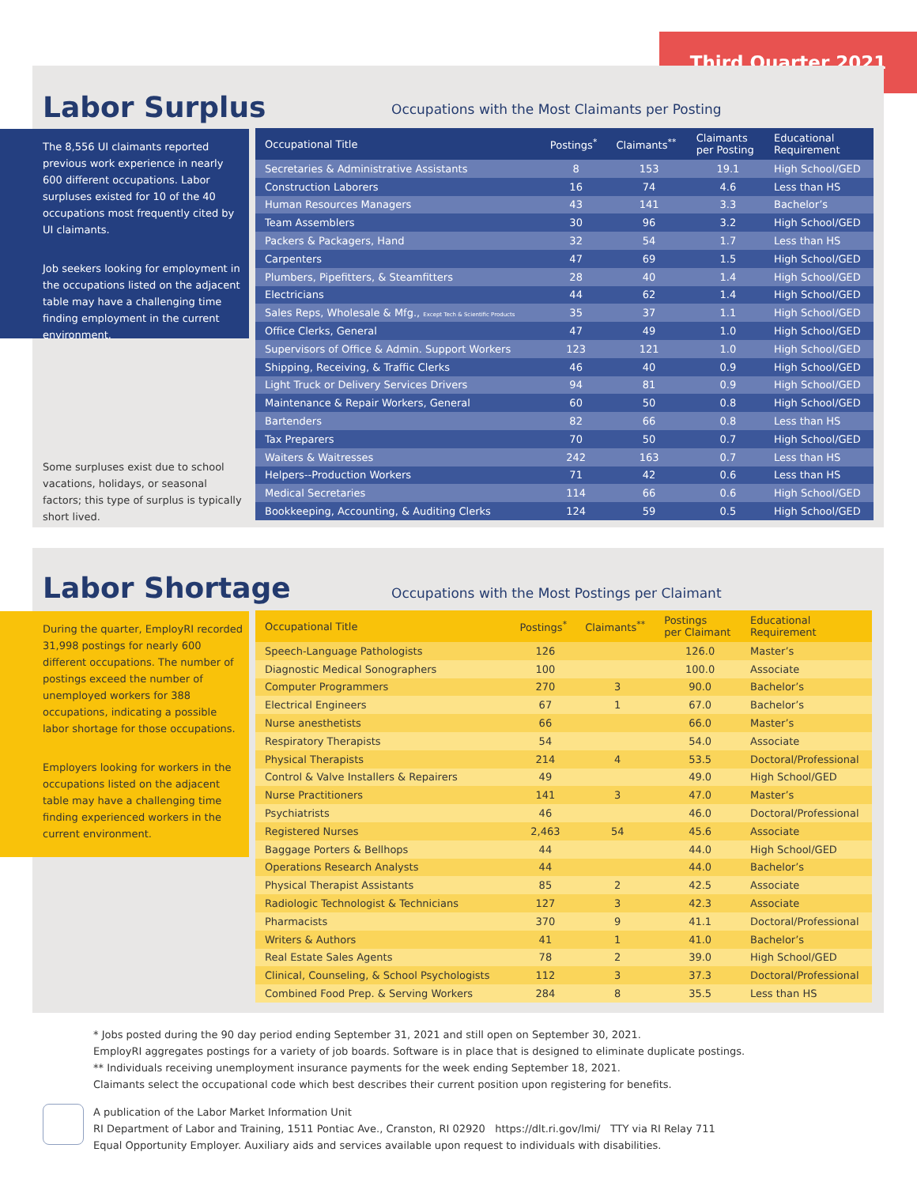Third Quarter 2021
Labor Surplus
Occupations with the Most Claimants per Posting
The 8,556 UI claimants reported previous work experience in nearly 600 different occupations. Labor surpluses existed for 10 of the 40 occupations most frequently cited by UI claimants.
Job seekers looking for employment in the occupations listed on the adjacent table may have a challenging time finding employment in the current environment.
Some surpluses exist due to school vacations, holidays, or seasonal factors; this type of surplus is typically short lived.
| Occupational Title | Postings<sup>*</sup> | Claimants<sup>**</sup> | Claimants per Posting | Educational Requirement |
| --- | --- | --- | --- | --- |
| Secretaries & Administrative Assistants | 8 | 153 | 19.1 | High School/GED |
| Construction Laborers | 16 | 74 | 4.6 | Less than HS |
| Human Resources Managers | 43 | 141 | 3.3 | Bachelor’s |
| Team Assemblers | 30 | 96 | 3.2 | High School/GED |
| Packers & Packagers, Hand | 32 | 54 | 1.7 | Less than HS |
| Carpenters | 47 | 69 | 1.5 | High School/GED |
| Plumbers, Pipefitters, & Steamfitters | 28 | 40 | 1.4 | High School/GED |
| Electricians | 44 | 62 | 1.4 | High School/GED |
| Sales Reps, Wholesale & Mfg., Except Tech & Scientific Products | 35 | 37 | 1.1 | High School/GED |
| Office Clerks, General | 47 | 49 | 1.0 | High School/GED |
| Supervisors of Office & Admin. Support Workers | 123 | 121 | 1.0 | High School/GED |
| Shipping, Receiving, & Traffic Clerks | 46 | 40 | 0.9 | High School/GED |
| Light Truck or Delivery Services Drivers | 94 | 81 | 0.9 | High School/GED |
| Maintenance & Repair Workers, General | 60 | 50 | 0.8 | High School/GED |
| Bartenders | 82 | 66 | 0.8 | Less than HS |
| Tax Preparers | 70 | 50 | 0.7 | High School/GED |
| Waiters & Waitresses | 242 | 163 | 0.7 | Less than HS |
| Helpers--Production Workers | 71 | 42 | 0.6 | Less than HS |
| Medical Secretaries | 114 | 66 | 0.6 | High School/GED |
| Bookkeeping, Accounting, & Auditing Clerks | 124 | 59 | 0.5 | High School/GED |
Labor Shortage
Occupations with the Most Postings per Claimant
During the quarter, EmployRI recorded 31,998 postings for nearly 600 different occupations. The number of postings exceed the number of unemployed workers for 388 occupations, indicating a possible labor shortage for those occupations.
Employers looking for workers in the occupations listed on the adjacent table may have a challenging time finding experienced workers in the current environment.
| Occupational Title | Postings<sup>*</sup> | Claimants<sup>**</sup> | Postings per Claimant | Educational Requirement |
| --- | --- | --- | --- | --- |
| Speech-Language Pathologists | 126 | | 126.0 | Master’s |
| Diagnostic Medical Sonographers | 100 | | 100.0 | Associate |
| Computer Programmers | 270 | 3 | 90.0 | Bachelor’s |
| Electrical Engineers | 67 | 1 | 67.0 | Bachelor’s |
| Nurse anesthetists | 66 | | 66.0 | Master’s |
| Respiratory Therapists | 54 | | 54.0 | Associate |
| Physical Therapists | 214 | 4 | 53.5 | Doctoral/Professional |
| Control & Valve Installers & Repairers | 49 | | 49.0 | High School/GED |
| Nurse Practitioners | 141 | 3 | 47.0 | Master’s |
| Psychiatrists | 46 | | 46.0 | Doctoral/Professional |
| Registered Nurses | 2,463 | 54 | 45.6 | Associate |
| Baggage Porters & Bellhops | 44 | | 44.0 | High School/GED |
| Operations Research Analysts | 44 | | 44.0 | Bachelor’s |
| Physical Therapist Assistants | 85 | 2 | 42.5 | Associate |
| Radiologic Technologist & Technicians | 127 | 3 | 42.3 | Associate |
| Pharmacists | 370 | 9 | 41.1 | Doctoral/Professional |
| Writers & Authors | 41 | 1 | 41.0 | Bachelor’s |
| Real Estate Sales Agents | 78 | 2 | 39.0 | High School/GED |
| Clinical, Counseling, & School Psychologists | 112 | 3 | 37.3 | Doctoral/Professional |
| Combined Food Prep. & Serving Workers | 284 | 8 | 35.5 | Less than HS |
* Jobs posted during the 90 day period ending September 31, 2021 and still open on September 30, 2021.
EmployRI aggregates postings for a variety of job boards. Software is in place that is designed to eliminate duplicate postings.
** Individuals receiving unemployment insurance payments for the week ending September 18, 2021.
Claimants select the occupational code which best describes their current position upon registering for benefits.
A publication of the Labor Market Information Unit
RI Department of Labor and Training, 1511 Pontiac Ave., Cranston, RI 02920 https://dlt.ri.gov/lmi/ TTY via RI Relay 711
Equal Opportunity Employer. Auxiliary aids and services available upon request to individuals with disabilities.